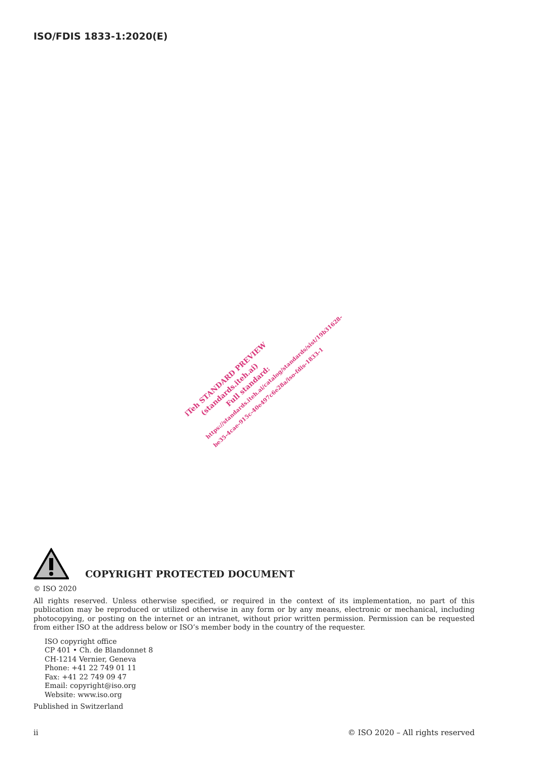ISO/FDIS 1833-1:2020(E)
iTeh STANDARD PREVIEW
(standards.iteh.ai)
Full standard:
https://standards.iteh.ai/catalog/standards/sist/19b31628-
be35-4cae-915c-40e497c6e28a/iso-fdis-1833-1
COPYRIGHT PROTECTED DOCUMENT
© ISO 2020
All rights reserved. Unless otherwise specified, or required in the context of its implementation, no part of this publication may be reproduced or utilized otherwise in any form or by any means, electronic or mechanical, including photocopying, or posting on the internet or an intranet, without prior written permission. Permission can be requested from either ISO at the address below or ISO’s member body in the country of the requester.
ISO copyright office
CP 401 • Ch. de Blandonnet 8
CH-1214 Vernier, Geneva
Phone: +41 22 749 01 11
Fax: +41 22 749 09 47
Email: copyright@iso.org
Website: www.iso.org
Published in Switzerland
ii © ISO 2020 – All rights reserved